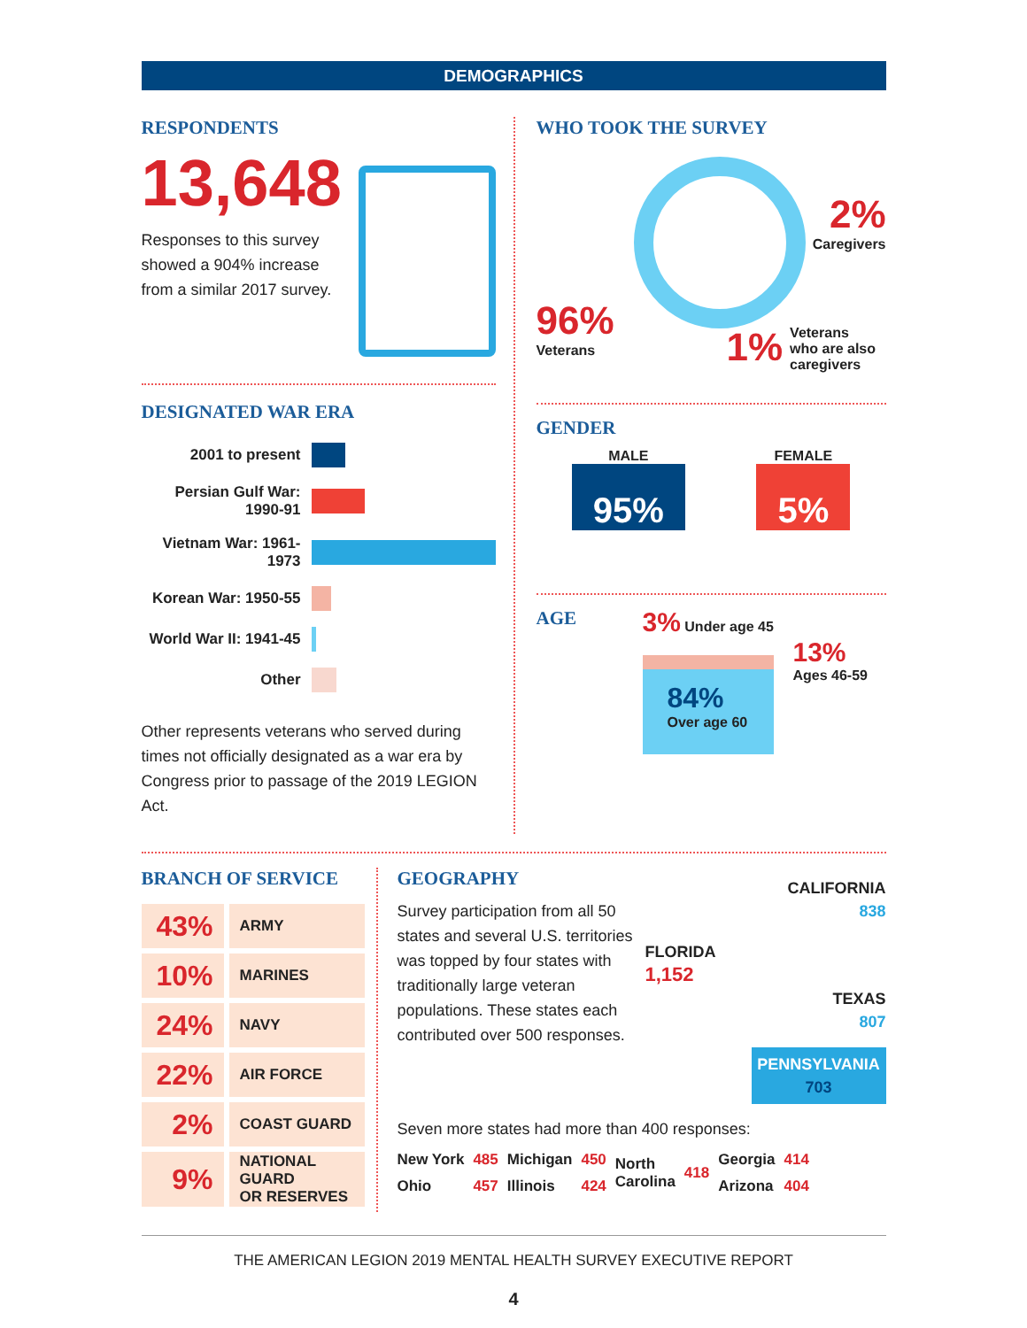DEMOGRAPHICS
RESPONDENTS
13,648
Responses to this survey showed a 904% increase from a similar 2017 survey.
DESIGNATED WAR ERA
| 2001 to present | |
| Persian Gulf War: 1990-91 | |
| Vietnam War: 1961-1973 | |
| Korean War: 1950-55 | |
| World War II: 1941-45 | |
| Other | |
Other represents veterans who served during times not officially designated as a war era by Congress prior to passage of the 2019 LEGION Act.
WHO TOOK THE SURVEY
96%
Veterans
2%
Caregivers
1% Veterans
who are also
caregivers
GENDER
MALE
95%
FEMALE
5%
AGE
3% Under age 45
84%
Over age 60
13%
Ages 46-59
BRANCH OF SERVICE
| 43% | ARMY |
| 10% | MARINES |
| 24% | NAVY |
| 22% | AIR FORCE |
| 2% | COAST GUARD |
| 9% | NATIONAL GUARD OR RESERVES |
GEOGRAPHY
Survey participation from all 50 states and several U.S. territories was topped by four states with traditionally large veteran populations. These states each contributed over 500 responses.
CALIFORNIA
838
FLORIDA
1,152
TEXAS
807
PENNSYLVANIA
703
Seven more states had more than 400 responses:
| New York | 485 | Michigan | 450 | North Carolina | 418 | Georgia | 414 |
| Ohio | 457 | Illinois | 424 | | | Arizona | 404 |
THE AMERICAN LEGION 2019 MENTAL HEALTH SURVEY EXECUTIVE REPORT
4